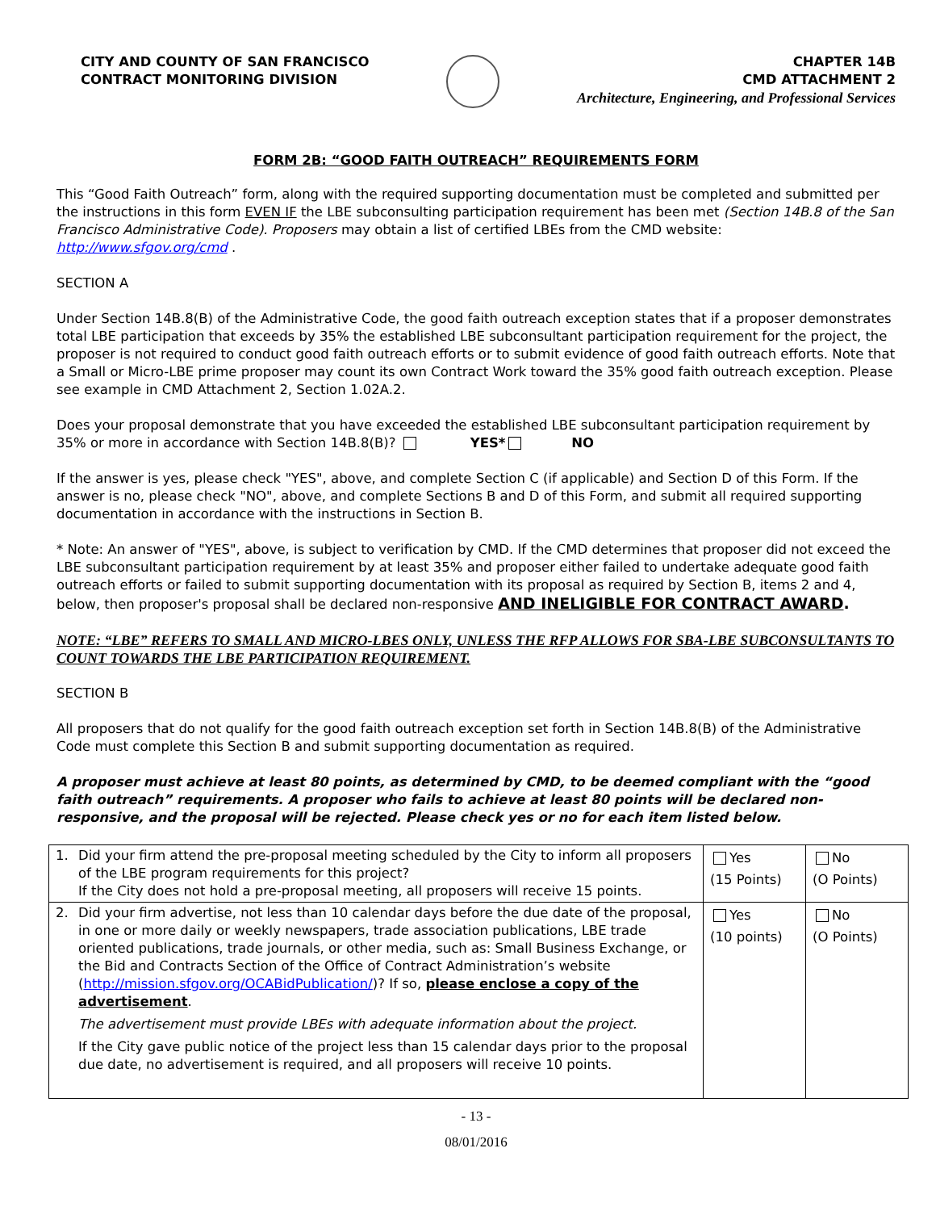CITY AND COUNTY OF SAN FRANCISCO
CONTRACT MONITORING DIVISION
CHAPTER 14B
CMD ATTACHMENT 2
Architecture, Engineering, and Professional Services
FORM 2B: “GOOD FAITH OUTREACH” REQUIREMENTS FORM
This “Good Faith Outreach” form, along with the required supporting documentation must be completed and submitted per the instructions in this form EVEN IF the LBE subconsulting participation requirement has been met (Section 14B.8 of the San Francisco Administrative Code). Proposers may obtain a list of certified LBEs from the CMD website: http://www.sfgov.org/cmd .
SECTION A
Under Section 14B.8(B) of the Administrative Code, the good faith outreach exception states that if a proposer demonstrates total LBE participation that exceeds by 35% the established LBE subconsultant participation requirement for the project, the proposer is not required to conduct good faith outreach efforts or to submit evidence of good faith outreach efforts. Note that a Small or Micro-LBE prime proposer may count its own Contract Work toward the 35% good faith outreach exception. Please see example in CMD Attachment 2, Section 1.02A.2.
Does your proposal demonstrate that you have exceeded the established LBE subconsultant participation requirement by 35% or more in accordance with Section 14B.8(B)? YES* NO
If the answer is yes, please check "YES", above, and complete Section C (if applicable) and Section D of this Form. If the answer is no, please check "NO", above, and complete Sections B and D of this Form, and submit all required supporting documentation in accordance with the instructions in Section B.
* Note: An answer of "YES", above, is subject to verification by CMD. If the CMD determines that proposer did not exceed the LBE subconsultant participation requirement by at least 35% and proposer either failed to undertake adequate good faith outreach efforts or failed to submit supporting documentation with its proposal as required by Section B, items 2 and 4, below, then proposer's proposal shall be declared non-responsive AND INELIGIBLE FOR CONTRACT AWARD.
NOTE: “LBE” REFERS TO SMALL AND MICRO-LBES ONLY, UNLESS THE RFP ALLOWS FOR SBA-LBE SUBCONSULTANTS TO COUNT TOWARDS THE LBE PARTICIPATION REQUIREMENT.
SECTION B
All proposers that do not qualify for the good faith outreach exception set forth in Section 14B.8(B) of the Administrative Code must complete this Section B and submit supporting documentation as required.
A proposer must achieve at least 80 points, as determined by CMD, to be deemed compliant with the “good faith outreach” requirements. A proposer who fails to achieve at least 80 points will be declared non-responsive, and the proposal will be rejected. Please check yes or no for each item listed below.
| 1. | Did your firm attend the pre-proposal meeting scheduled by the City to inform all proposers of the LBE program requirements for this project? If the City does not hold a pre-proposal meeting, all proposers will receive 15 points. | Yes (15 Points) | No (O Points) |
| 2. | Did your firm advertise, not less than 10 calendar days before the due date of the proposal, in one or more daily or weekly newspapers, trade association publications, LBE trade oriented publications, trade journals, or other media, such as: Small Business Exchange, or the Bid and Contracts Section of the Office of Contract Administration’s website ( http://mission.sfgov.org/OCABidPublication/ )? If so, please enclose a copy of the advertisement . The advertisement must provide LBEs with adequate information about the project. If the City gave public notice of the project less than 15 calendar days prior to the proposal due date, no advertisement is required, and all proposers will receive 10 points. | Yes (10 points) | No (O Points) |
- 13 -
08/01/2016